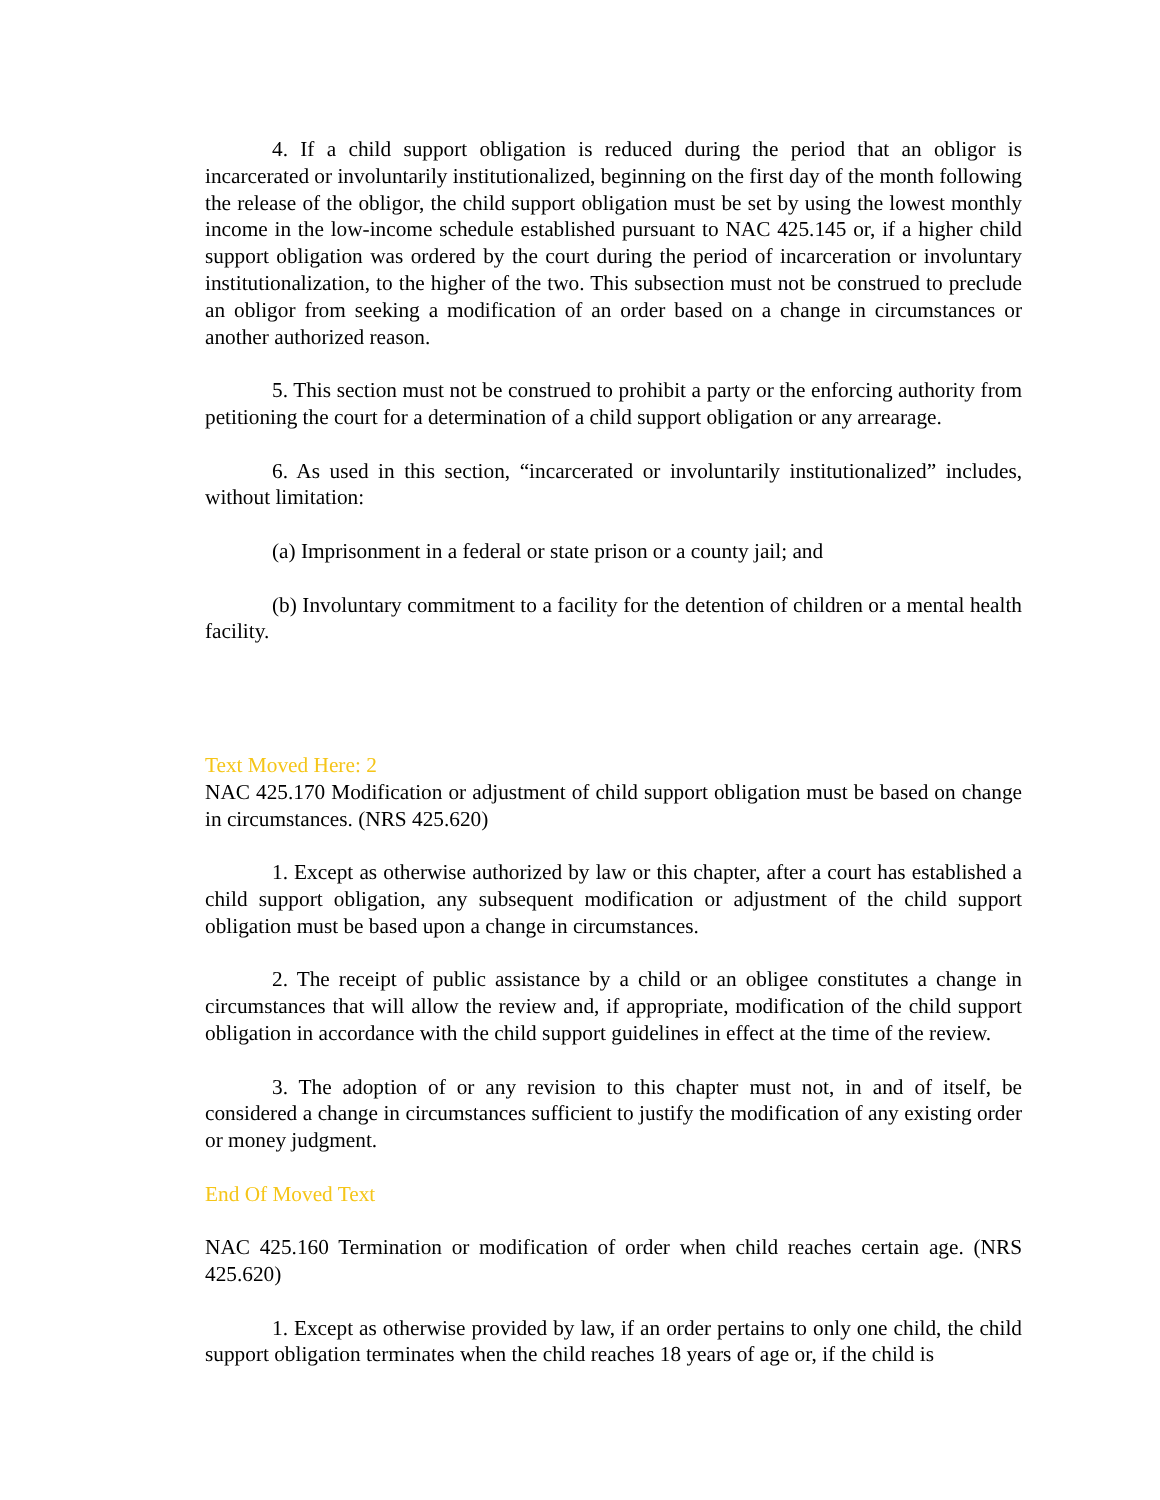4. If a child support obligation is reduced during the period that an obligor is incarcerated or involuntarily institutionalized, beginning on the first day of the month following the release of the obligor, the child support obligation must be set by using the lowest monthly income in the low-income schedule established pursuant to NAC 425.145 or, if a higher child support obligation was ordered by the court during the period of incarceration or involuntary institutionalization, to the higher of the two. This subsection must not be construed to preclude an obligor from seeking a modification of an order based on a change in circumstances or another authorized reason.
5. This section must not be construed to prohibit a party or the enforcing authority from petitioning the court for a determination of a child support obligation or any arrearage.
6. As used in this section, “incarcerated or involuntarily institutionalized” includes, without limitation:
(a) Imprisonment in a federal or state prison or a county jail; and
(b) Involuntary commitment to a facility for the detention of children or a mental health facility.
Text Moved Here: 2
NAC 425.170 Modification or adjustment of child support obligation must be based on change in circumstances. (NRS 425.620)
1. Except as otherwise authorized by law or this chapter, after a court has established a child support obligation, any subsequent modification or adjustment of the child support obligation must be based upon a change in circumstances.
2. The receipt of public assistance by a child or an obligee constitutes a change in circumstances that will allow the review and, if appropriate, modification of the child support obligation in accordance with the child support guidelines in effect at the time of the review.
3. The adoption of or any revision to this chapter must not, in and of itself, be considered a change in circumstances sufficient to justify the modification of any existing order or money judgment.
End Of Moved Text
NAC 425.160 Termination or modification of order when child reaches certain age. (NRS 425.620)
1. Except as otherwise provided by law, if an order pertains to only one child, the child support obligation terminates when the child reaches 18 years of age or, if the child is